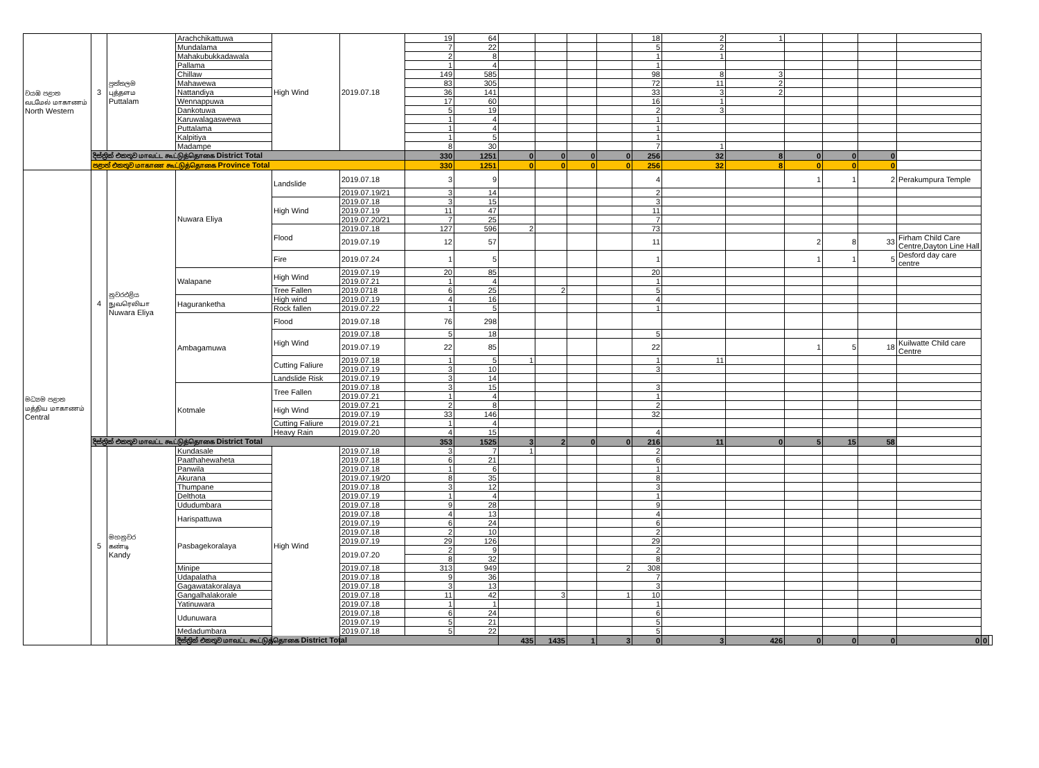| වයඹ පළාත வடமேல் மாகாணம் North Western | 3 | පුත්තලම புத்தளம Puttalam | Arachchikattuwa | High Wind | 2019.07.18 | 19 | 64 | | | | | 18 | 2 | 1 | | | | | | |
| | | | Mundalama | | | 7 | 22 | | | | | 5 | 2 | | | | | | | |
| | | | Mahakubukkadawala | | | 2 | 8 | | | | | 1 | 1 | | | | | | | |
| | | | Pallama | | | 1 | 4 | | | | | 1 | | | | | | | | |
| | | | Chillaw | | | 149 | 585 | | | | | 98 | 8 | 3 | | | | | | |
| | | | Mahawewa | | | 83 | 305 | | | | | 72 | 11 | 2 | | | | | | |
| | | | Nattandiya | | | 36 | 141 | | | | | 33 | 3 | 2 | | | | | | |
| | | | Wennappuwa | | | 17 | 60 | | | | | 16 | 1 | | | | | | | |
| | | | Dankotuwa | | | 5 | 19 | | | | | 2 | 3 | | | | | | | |
| | | | Karuwalagaswewa | | | 1 | 4 | | | | | 1 | | | | | | | | |
| | | | Puttalama | | | 1 | 4 | | | | | 1 | | | | | | | | |
| | | | Kalpitiya | | | 1 | 5 | | | | | 1 | | | | | | | | |
| | | | Madampe | | | 8 | 30 | | | | | 7 | 1 | | | | | | | |
| | දිස්ත්‍රික් එකතුව மாவட்ட கூட்டுத்தொகை District Total | | | | | 330 | 1251 | 0 | 0 | 0 | 0 | 256 | 32 | 8 | 0 | 0 | 0 | | | |
| | පළාත් එකතුව மாகாண கூட்டுத்தொகை Province Total | | | | | 330 | 1251 | 0 | 0 | 0 | 0 | 256 | 32 | 8 | 0 | 0 | 0 | | | |
| මධ්‍යම පළාත மத்திய மாகாணம் Central | 4 | නුවරඑළිය நுவரெலியா Nuwara Eliya | Nuwara Eliya | Landslide | 2019.07.18 | 3 | 9 | | | | | 4 | | | 1 | 1 | 2 | Perakumpura Temple | | |
| | | | | | 2019.07.19/21 | 3 | 14 | | | | | 2 | | | | | | | | |
| | | | | High Wind | 2019.07.18 | 3 | 15 | | | | | 3 | | | | | | | | |
| | | | | | 2019.07.19 | 11 | 47 | | | | | 11 | | | | | | | | |
| | | | | | 2019.07.20/21 | 7 | 25 | | | | | 7 | | | | | | | | |
| | | | | Flood | 2019.07.18 | 127 | 596 | 2 | | | | 73 | | | | | | | | |
| | | | | | 2019.07.19 | 12 | 57 | | | | | 11 | | | 2 | 8 | 33 | Firham Child Care Centre,Dayton Line Hall | | |
| | | | | Fire | 2019.07.24 | 1 | 5 | | | | | 1 | | | 1 | 1 | 5 | Desford day care centre | | |
| | | | Walapane | High Wind | 2019.07.19 | 20 | 85 | | | | | 20 | | | | | | | | |
| | | | | | 2019.07.21 | 1 | 4 | | | | | 1 | | | | | | | | |
| | | | | Tree Fallen | 2019.0718 | 6 | 25 | | 2 | | | 5 | | | | | | | | |
| | | | Haguranketha | High wind | 2019.07.19 | 4 | 16 | | | | | 4 | | | | | | | | |
| | | | | Rock fallen | 2019.07.22 | 1 | 5 | | | | | 1 | | | | | | | | |
| | | | Ambagamuwa | Flood | 2019.07.18 | 76 | 298 | | | | | | | | | | | | | |
| | | | | High Wind | 2019.07.18 | 5 | 18 | | | | | 5 | | | | | | | | |
| | | | | | 2019.07.19 | 22 | 85 | | | | | 22 | | | 1 | 5 | 18 | Kuilwatte Child care Centre | | |
| | | | | Cutting Faliure | 2019.07.18 | 1 | 5 | 1 | | | | 1 | 11 | | | | | | | |
| | | | | | 2019.07.19 | 3 | 10 | | | | | 3 | | | | | | | | |
| | | | | Landslide Risk | 2019.07.19 | 3 | 14 | | | | | | | | | | | | | |
| | | | Kotmale | Tree Fallen | 2019.07.18 | 3 | 15 | | | | | 3 | | | | | | | | |
| | | | | | 2019.07.21 | 1 | 4 | | | | | 1 | | | | | | | | |
| | | | | High Wind | 2019.07.21 | 2 | 8 | | | | | 2 | | | | | | | | |
| | | | | | 2019.07.19 | 33 | 146 | | | | | 32 | | | | | | | | |
| | | | | Cutting Faliure | 2019.07.21 | 1 | 4 | | | | | | | | | | | | | |
| | | | | Heavy Rain | 2019.07.20 | 4 | 15 | | | | | 4 | | | | | | | | |
| | දිස්ත්‍රික් එකතුව மாவட்ட கூட்டுத்தொகை District Total | | | | | 353 | 1525 | 3 | 2 | 0 | 0 | 216 | 11 | 0 | 5 | 15 | 58 | | | |
| | 5 | මහනුවර கண்டி Kandy | Kundasale | High Wind | 2019.07.18 | 3 | 7 | 1 | | | | 2 | | | | | | | | |
| | | | Paathahewaheta | | 2019.07.18 | 6 | 21 | | | | | 6 | | | | | | | | |
| | | | Panwila | | 2019.07.18 | 1 | 6 | | | | | 1 | | | | | | | | |
| | | | Akurana | | 2019.07.19/20 | 8 | 35 | | | | | 8 | | | | | | | | |
| | | | Thumpane | | 2019.07.18 | 3 | 12 | | | | | 3 | | | | | | | | |
| | | | Delthota | | 2019.07.19 | 1 | 4 | | | | | 1 | | | | | | | | |
| | | | Ududumbara | | 2019.07.18 | 9 | 28 | | | | | 9 | | | | | | | | |
| | | | Harispattuwa | | 2019.07.18 | 4 | 13 | | | | | 4 | | | | | | | | |
| | | | | | 2019.07.19 | 6 | 24 | | | | | 6 | | | | | | | | |
| | | | Pasbagekoralaya | | 2019.07.18 | 2 | 10 | | | | | 2 | | | | | | | | |
| | | | | | 2019.07.19 | 29 | 126 | | | | | 29 | | | | | | | | |
| | | | | | 2019.07.20 | 2 | 9 | | | | | 2 | | | | | | | | |
| | | | | | | 8 | 32 | | | | | 8 | | | | | | | | |
| | | | Minipe | | 2019.07.18 | 313 | 949 | | | | 2 | 308 | | | | | | | | |
| | | | Udapalatha | | 2019.07.18 | 9 | 36 | | | | | 7 | | | | | | | | |
| | | | Gagawatakoralaya | | 2019.07.18 | 3 | 13 | | | | | 3 | | | | | | | | |
| | | | Gangalhalakorale | | 2019.07.18 | 11 | 42 | | 3 | | 1 | 10 | | | | | | | | |
| | | | Yatinuwara | | 2019.07.18 | 1 | 1 | | | | | 1 | | | | | | | | |
| | | | Udunuwara | | 2019.07.18 | 6 | 24 | | | | | 6 | | | | | | | | |
| | | | | | 2019.07.19 | 5 | 21 | | | | | 5 | | | | | | | | |
| | | | Medadumbara | | 2019.07.18 | 5 | 22 | | | | | 5 | | | | | | | | |
| | | | දිස්ත්‍රික් එකතුව மாவட்ட கூட்டுத்தொகை District Total | | | | | 435 | 1435 | 1 | 3 | 0 | 3 | 426 | 0 | 0 | 0 | 0 | 0 | |